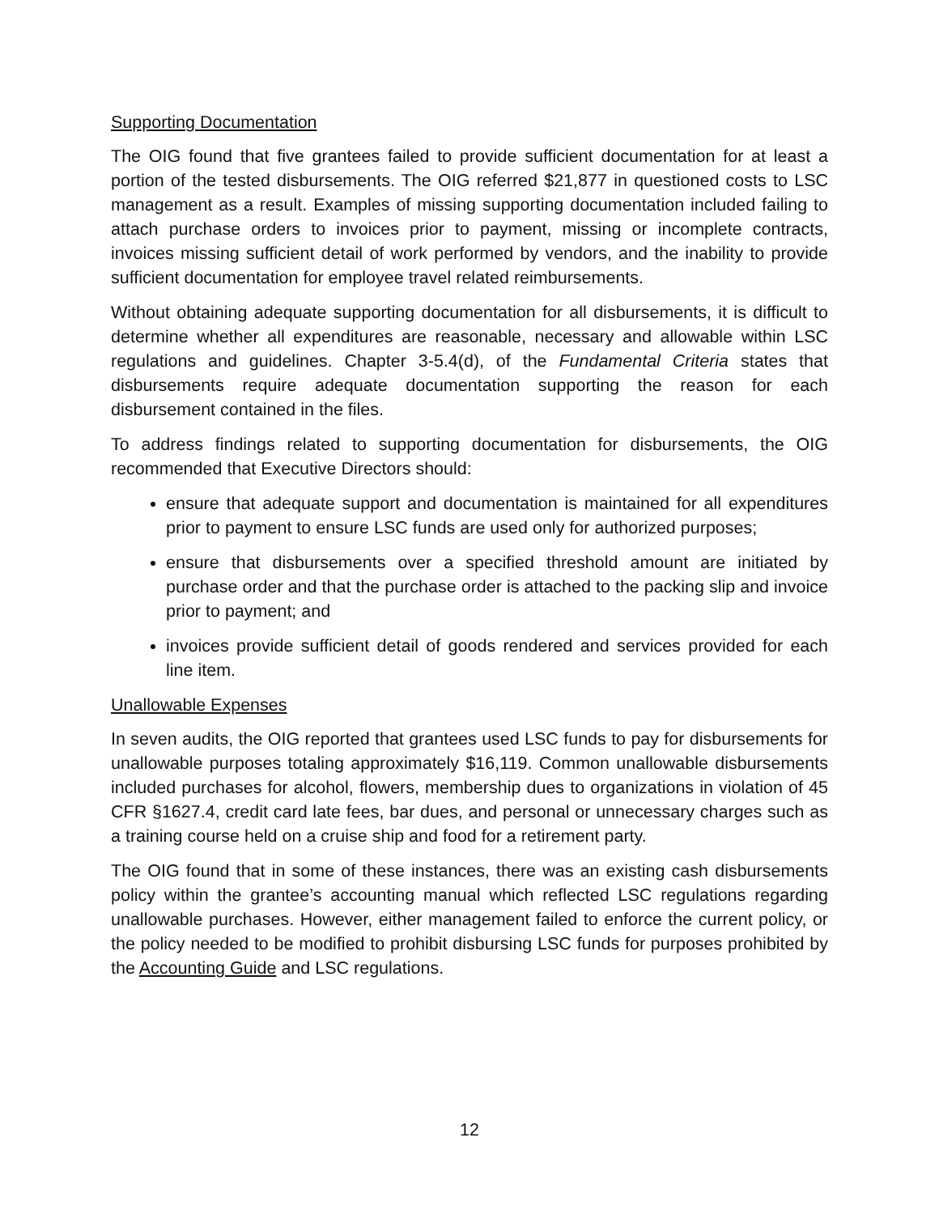Supporting Documentation
The OIG found that five grantees failed to provide sufficient documentation for at least a portion of the tested disbursements. The OIG referred $21,877 in questioned costs to LSC management as a result. Examples of missing supporting documentation included failing to attach purchase orders to invoices prior to payment, missing or incomplete contracts, invoices missing sufficient detail of work performed by vendors, and the inability to provide sufficient documentation for employee travel related reimbursements.
Without obtaining adequate supporting documentation for all disbursements, it is difficult to determine whether all expenditures are reasonable, necessary and allowable within LSC regulations and guidelines. Chapter 3-5.4(d), of the Fundamental Criteria states that disbursements require adequate documentation supporting the reason for each disbursement contained in the files.
To address findings related to supporting documentation for disbursements, the OIG recommended that Executive Directors should:
ensure that adequate support and documentation is maintained for all expenditures prior to payment to ensure LSC funds are used only for authorized purposes;
ensure that disbursements over a specified threshold amount are initiated by purchase order and that the purchase order is attached to the packing slip and invoice prior to payment; and
invoices provide sufficient detail of goods rendered and services provided for each line item.
Unallowable Expenses
In seven audits, the OIG reported that grantees used LSC funds to pay for disbursements for unallowable purposes totaling approximately $16,119. Common unallowable disbursements included purchases for alcohol, flowers, membership dues to organizations in violation of 45 CFR §1627.4, credit card late fees, bar dues, and personal or unnecessary charges such as a training course held on a cruise ship and food for a retirement party.
The OIG found that in some of these instances, there was an existing cash disbursements policy within the grantee’s accounting manual which reflected LSC regulations regarding unallowable purchases. However, either management failed to enforce the current policy, or the policy needed to be modified to prohibit disbursing LSC funds for purposes prohibited by the Accounting Guide and LSC regulations.
12